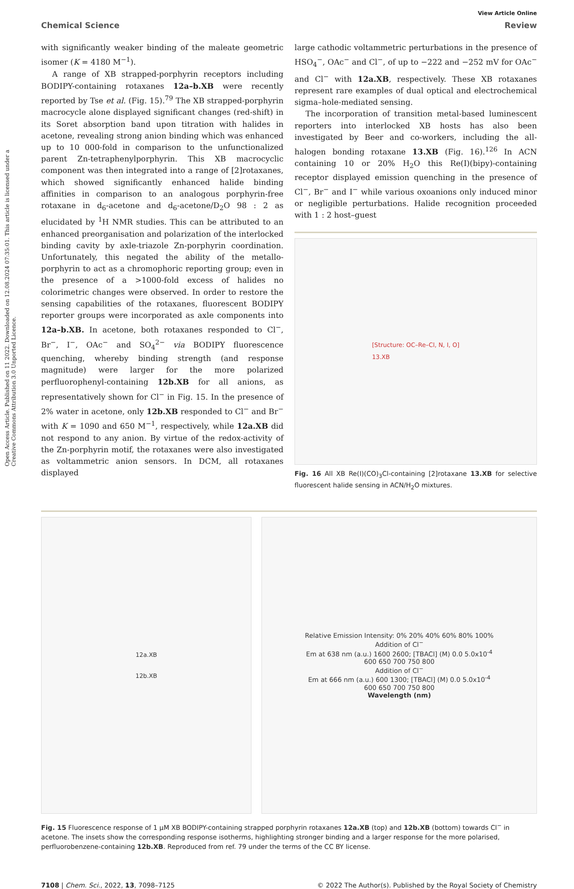Open Access Article. Published on 11 2022. Downloaded on 12.08.2024 07:35:01. This article is licensed under a Creative Commons Attribution 3.0 Unported Licence.
View Article Online
Chemical Science Review
with significantly weaker binding of the maleate geometric isomer (K = 4180 M<sup>−1</sup>).
A range of XB strapped-porphyrin receptors including BODIPY-containing rotaxanes 12a–b.XB were recently reported by Tse et al. (Fig. 15).<sup>79</sup> The XB strapped-porphyrin macrocycle alone displayed significant changes (red-shift) in its Soret absorption band upon titration with halides in acetone, revealing strong anion binding which was enhanced up to 10 000-fold in comparison to the unfunctionalized parent Zn-tetraphenylporphyrin. This XB macrocyclic component was then integrated into a range of [2]rotaxanes, which showed significantly enhanced halide binding affinities in comparison to an analogous porphyrin-free rotaxane in d<sub>6</sub>-acetone and d<sub>6</sub>-acetone/D<sub>2</sub>O 98 : 2 as elucidated by <sup>1</sup>H NMR studies. This can be attributed to an enhanced preorganisation and polarization of the interlocked binding cavity by axle-triazole Zn-porphyrin coordination. Unfortunately, this negated the ability of the metallo-porphyrin to act as a chromophoric reporting group; even in the presence of a >1000-fold excess of halides no colorimetric changes were observed. In order to restore the sensing capabilities of the rotaxanes, fluorescent BODIPY reporter groups were incorporated as axle components into 12a–b.XB. In acetone, both rotaxanes responded to Cl<sup>−</sup>, Br<sup>−</sup>, I<sup>−</sup>, OAc<sup>−</sup> and SO<sub>4</sub><sup>2−</sup> via BODIPY fluorescence quenching, whereby binding strength (and response magnitude) were larger for the more polarized perfluorophenyl-containing 12b.XB for all anions, as representatively shown for Cl<sup>−</sup> in Fig. 15. In the presence of 2% water in acetone, only 12b.XB responded to Cl<sup>−</sup> and Br<sup>−</sup> with K = 1090 and 650 M<sup>−1</sup>, respectively, while 12a.XB did not respond to any anion. By virtue of the redox-activity of the Zn-porphyrin motif, the rotaxanes were also investigated as voltammetric anion sensors. In DCM, all rotaxanes displayed
large cathodic voltammetric perturbations in the presence of HSO<sub>4</sub><sup>−</sup>, OAc<sup>−</sup> and Cl<sup>−</sup>, of up to −222 and −252 mV for OAc<sup>−</sup> and Cl<sup>−</sup> with 12a.XB, respectively. These XB rotaxanes represent rare examples of dual optical and electrochemical sigma–hole-mediated sensing.
The incorporation of transition metal-based luminescent reporters into interlocked XB hosts has also been investigated by Beer and co-workers, including the all-halogen bonding rotaxane 13.XB (Fig. 16).<sup>126</sup> In ACN containing 10 or 20% H<sub>2</sub>O this Re(I)(bipy)-containing receptor displayed emission quenching in the presence of Cl<sup>−</sup>, Br<sup>−</sup> and I<sup>−</sup> while various oxoanions only induced minor or negligible perturbations. Halide recognition proceeded with 1 : 2 host–guest
[Structure: OC–Re–Cl, N, I, O]
13.XB
Fig. 16 All XB Re(I)(CO)<sub>3</sub>Cl-containing [2]rotaxane 13.XB for selective fluorescent halide sensing in ACN/H<sub>2</sub>O mixtures.
12a.XB
12b.XB
Relative Emission Intensity: 0% 20% 40% 60% 80% 100%
Addition of Cl<sup>−</sup>
Em at 638 nm (a.u.) 1600 2600; [TBACl] (M) 0.0 5.0x10<sup>-4</sup>
600 650 700 750 800
Addition of Cl<sup>−</sup>
Em at 666 nm (a.u.) 600 1300; [TBACl] (M) 0.0 5.0x10<sup>-4</sup>
600 650 700 750 800
Wavelength (nm)
Fig. 15 Fluorescence response of 1 μM XB BODIPY-containing strapped porphyrin rotaxanes 12a.XB (top) and 12b.XB (bottom) towards Cl<sup>−</sup> in acetone. The insets show the corresponding response isotherms, highlighting stronger binding and a larger response for the more polarised, perfluorobenzene-containing 12b.XB. Reproduced from ref. 79 under the terms of the CC BY license.
7108 | Chem. Sci., 2022, 13, 7098–7125 © 2022 The Author(s). Published by the Royal Society of Chemistry